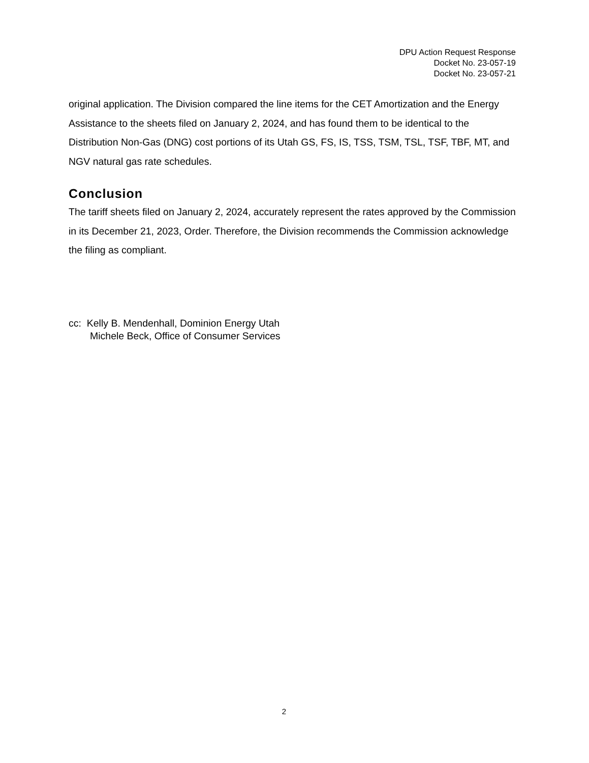DPU Action Request Response
Docket No. 23-057-19
Docket No. 23-057-21
original application. The Division compared the line items for the CET Amortization and the Energy Assistance to the sheets filed on January 2, 2024, and has found them to be identical to the Distribution Non-Gas (DNG) cost portions of its Utah GS, FS, IS, TSS, TSM, TSL, TSF, TBF, MT, and NGV natural gas rate schedules.
Conclusion
The tariff sheets filed on January 2, 2024, accurately represent the rates approved by the Commission in its December 21, 2023, Order. Therefore, the Division recommends the Commission acknowledge the filing as compliant.
cc: Kelly B. Mendenhall, Dominion Energy Utah
Michele Beck, Office of Consumer Services
2